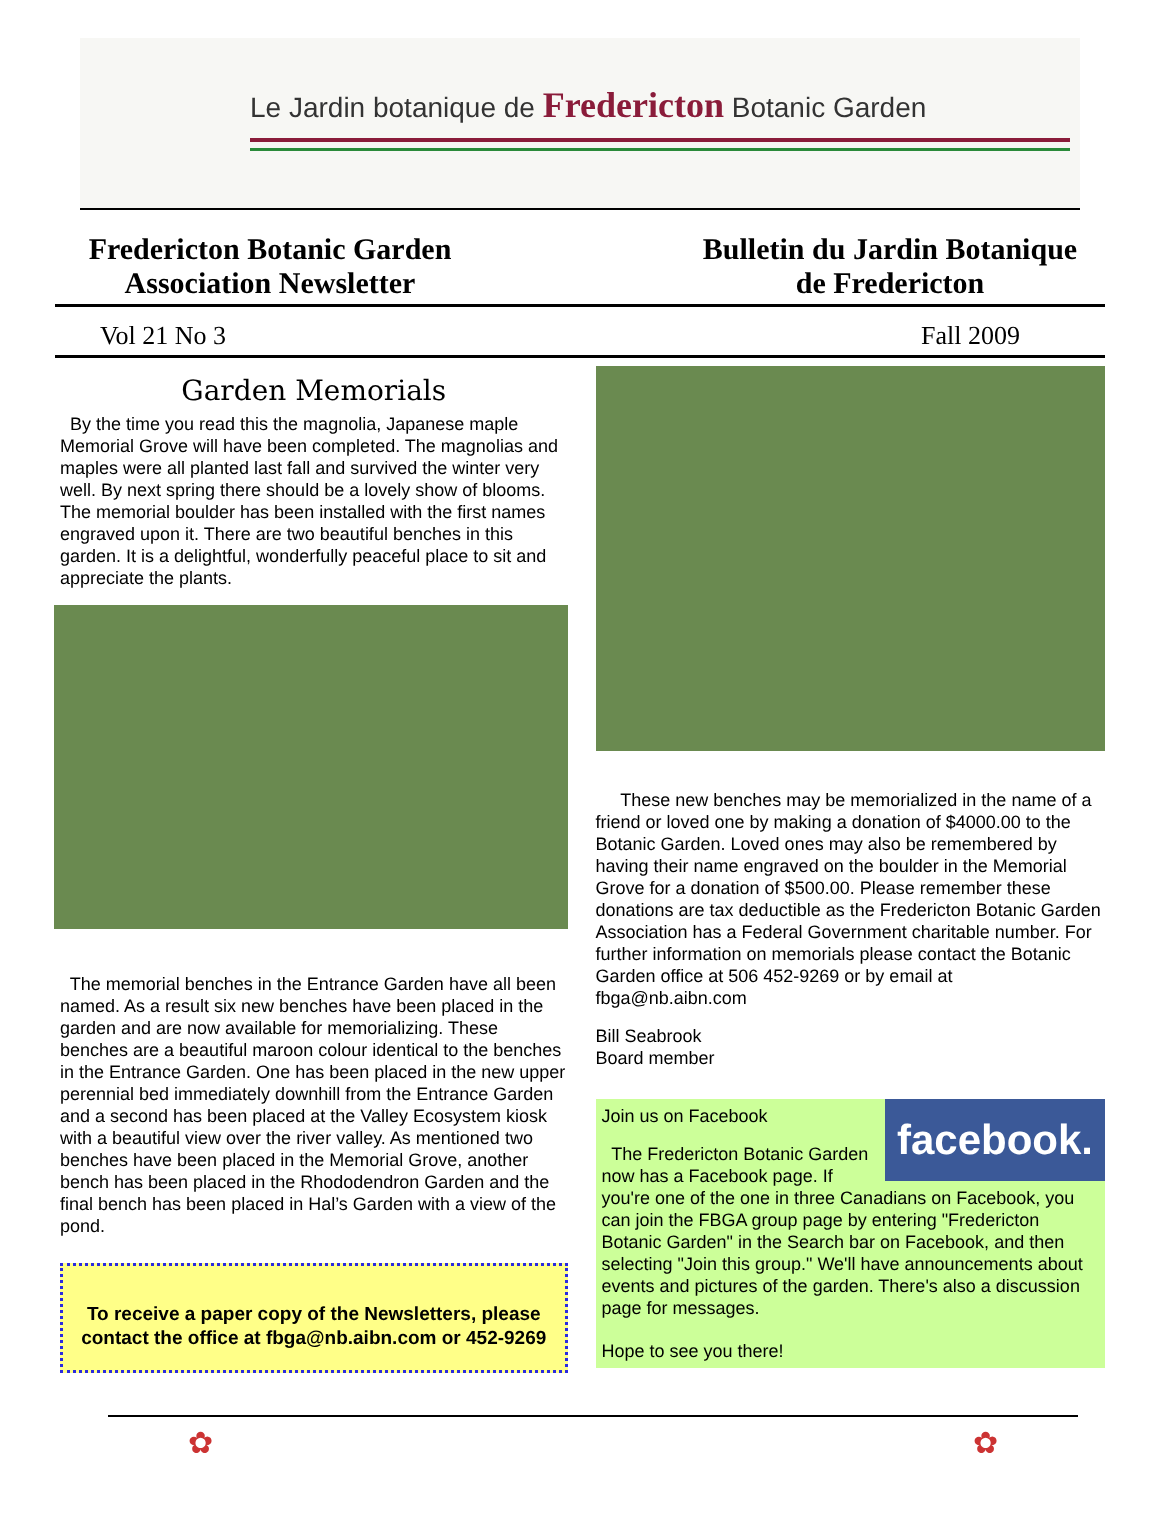Le Jardin botanique de Fredericton Botanic Garden
Fredericton Botanic Garden
Association Newsletter
Bulletin du Jardin Botanique
de Fredericton
Vol 21 No 3 Fall 2009
Garden Memorials
By the time you read this the magnolia, Japanese maple Memorial Grove will have been completed. The magnolias and maples were all planted last fall and survived the winter very well. By next spring there should be a lovely show of blooms. The memorial boulder has been installed with the first names engraved upon it. There are two beautiful benches in this garden. It is a delightful, wonderfully peaceful place to sit and appreciate the plants.
The memorial benches in the Entrance Garden have all been named. As a result six new benches have been placed in the garden and are now available for memorializing. These benches are a beautiful maroon colour identical to the benches in the Entrance Garden. One has been placed in the new upper perennial bed immediately downhill from the Entrance Garden and a second has been placed at the Valley Ecosystem kiosk with a beautiful view over the river valley. As mentioned two benches have been placed in the Memorial Grove, another bench has been placed in the Rhododendron Garden and the final bench has been placed in Hal’s Garden with a view of the pond.
To receive a paper copy of the Newsletters, please contact the office at fbga@nb.aibn.com or 452-9269
These new benches may be memorialized in the name of a friend or loved one by making a donation of $4000.00 to the Botanic Garden. Loved ones may also be remembered by having their name engraved on the boulder in the Memorial Grove for a donation of $500.00. Please remember these donations are tax deductible as the Fredericton Botanic Garden Association has a Federal Government charitable number. For further information on memorials please contact the Botanic Garden office at 506 452-9269 or by email at fbga@nb.aibn.com
Bill Seabrook
Board member
facebook.
Join us on Facebook
The Fredericton Botanic Garden now has a Facebook page. If you're one of the one in three Canadians on Facebook, you can join the FBGA group page by entering "Fredericton Botanic Garden" in the Search bar on Facebook, and then selecting "Join this group." We'll have announcements about events and pictures of the garden. There's also a discussion page for messages.
Hope to see you there!
✿ ✿